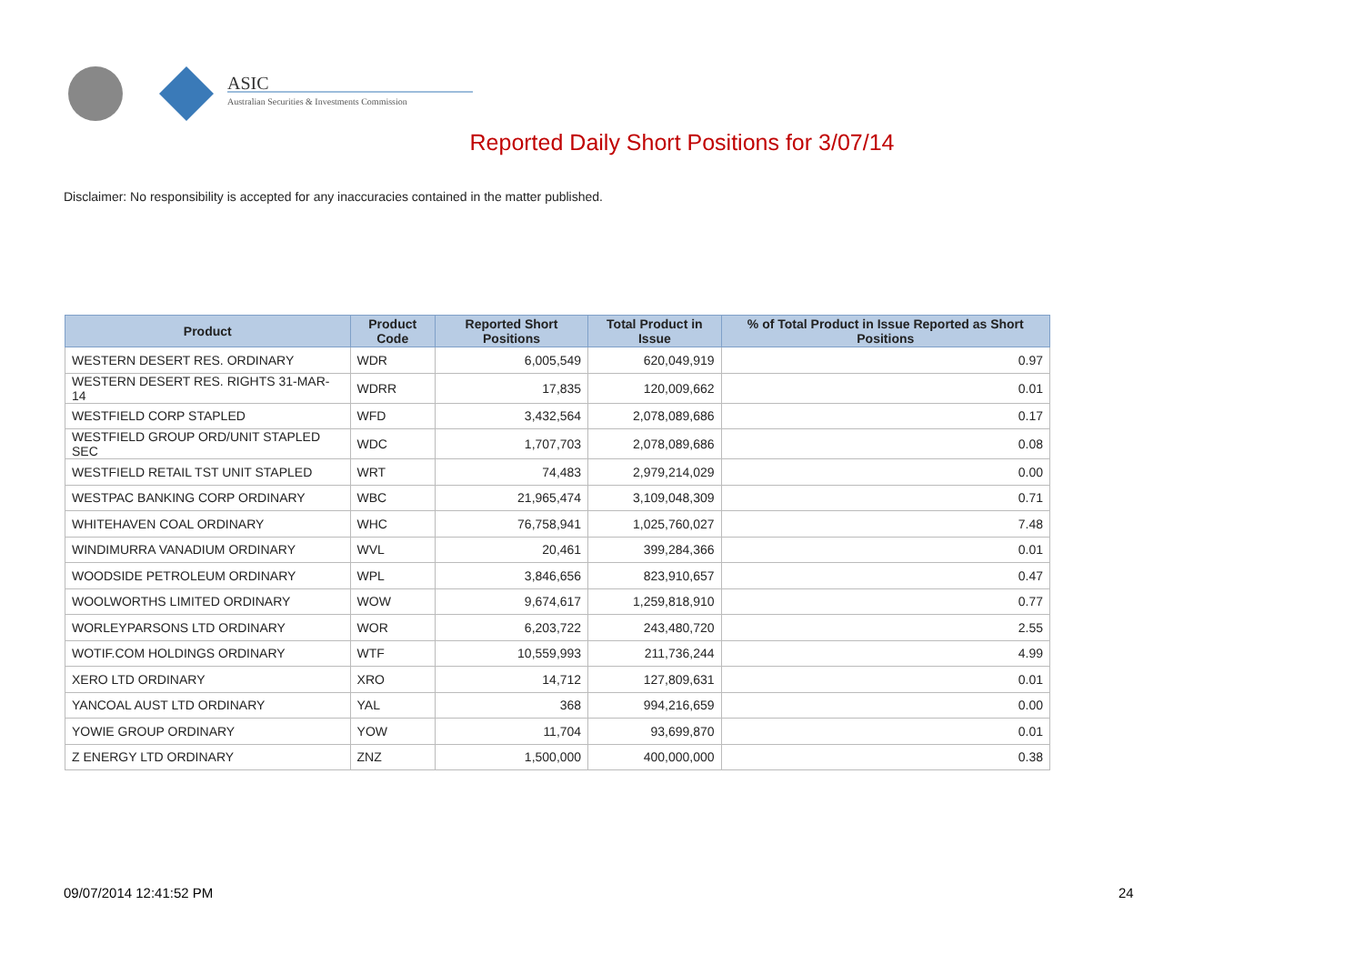ASIC
Australian Securities & Investments Commission
Reported Daily Short Positions for 3/07/14
Disclaimer: No responsibility is accepted for any inaccuracies contained in the matter published.
| Product | Product Code | Reported Short Positions | Total Product in Issue | % of Total Product in Issue Reported as Short Positions |
| --- | --- | --- | --- | --- |
| WESTERN DESERT RES. ORDINARY | WDR | 6,005,549 | 620,049,919 | 0.97 |
| WESTERN DESERT RES. RIGHTS 31-MAR-14 | WDRR | 17,835 | 120,009,662 | 0.01 |
| WESTFIELD CORP STAPLED | WFD | 3,432,564 | 2,078,089,686 | 0.17 |
| WESTFIELD GROUP ORD/UNIT STAPLED SEC | WDC | 1,707,703 | 2,078,089,686 | 0.08 |
| WESTFIELD RETAIL TST UNIT STAPLED | WRT | 74,483 | 2,979,214,029 | 0.00 |
| WESTPAC BANKING CORP ORDINARY | WBC | 21,965,474 | 3,109,048,309 | 0.71 |
| WHITEHAVEN COAL ORDINARY | WHC | 76,758,941 | 1,025,760,027 | 7.48 |
| WINDIMURRA VANADIUM ORDINARY | WVL | 20,461 | 399,284,366 | 0.01 |
| WOODSIDE PETROLEUM ORDINARY | WPL | 3,846,656 | 823,910,657 | 0.47 |
| WOOLWORTHS LIMITED ORDINARY | WOW | 9,674,617 | 1,259,818,910 | 0.77 |
| WORLEYPARSONS LTD ORDINARY | WOR | 6,203,722 | 243,480,720 | 2.55 |
| WOTIF.COM HOLDINGS ORDINARY | WTF | 10,559,993 | 211,736,244 | 4.99 |
| XERO LTD ORDINARY | XRO | 14,712 | 127,809,631 | 0.01 |
| YANCOAL AUST LTD ORDINARY | YAL | 368 | 994,216,659 | 0.00 |
| YOWIE GROUP ORDINARY | YOW | 11,704 | 93,699,870 | 0.01 |
| Z ENERGY LTD ORDINARY | ZNZ | 1,500,000 | 400,000,000 | 0.38 |
09/07/2014 12:41:52 PM 24